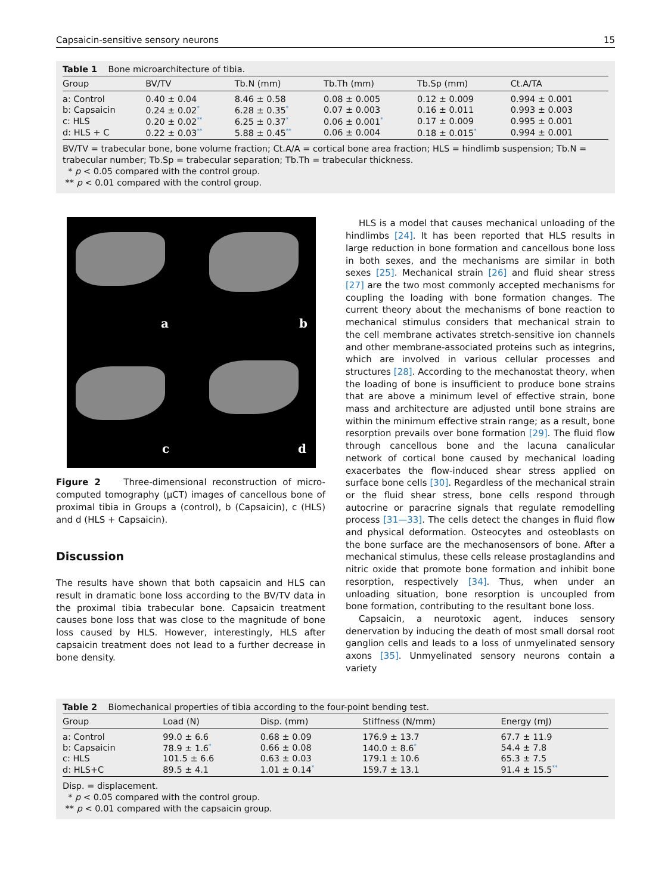Capsaicin-sensitive sensory neurons 15
Table 1 Bone microarchitecture of tibia.
| Group | BV/TV | Tb.N (mm) | Tb.Th (mm) | Tb.Sp (mm) | Ct.A/TA |
| --- | --- | --- | --- | --- | --- |
| a: Control | 0.40 ± 0.04 | 8.46 ± 0.58 | 0.08 ± 0.005 | 0.12 ± 0.009 | 0.994 ± 0.001 |
| b: Capsaicin | 0.24 ± 0.02<sup>*</sup> | 6.28 ± 0.35<sup>*</sup> | 0.07 ± 0.003 | 0.16 ± 0.011 | 0.993 ± 0.003 |
| c: HLS | 0.20 ± 0.02<sup>**</sup> | 6.25 ± 0.37<sup>*</sup> | 0.06 ± 0.001<sup>*</sup> | 0.17 ± 0.009 | 0.995 ± 0.001 |
| d: HLS + C | 0.22 ± 0.03<sup>**</sup> | 5.88 ± 0.45<sup>**</sup> | 0.06 ± 0.004 | 0.18 ± 0.015<sup>*</sup> | 0.994 ± 0.001 |
BV/TV = trabecular bone, bone volume fraction; Ct.A/A = cortical bone area fraction; HLS = hindlimb suspension; Tb.N = trabecular number; Tb.Sp = trabecular separation; Tb.Th = trabecular thickness.
* p < 0.05 compared with the control group.
** p < 0.01 compared with the control group.
a
b
c
d
Figure 2 Three-dimensional reconstruction of micro-computed tomography (μCT) images of cancellous bone of proximal tibia in Groups a (control), b (Capsaicin), c (HLS) and d (HLS + Capsaicin).
Discussion
The results have shown that both capsaicin and HLS can result in dramatic bone loss according to the BV/TV data in the proximal tibia trabecular bone. Capsaicin treatment causes bone loss that was close to the magnitude of bone loss caused by HLS. However, interestingly, HLS after capsaicin treatment does not lead to a further decrease in bone density.
HLS is a model that causes mechanical unloading of the hindlimbs [24]. It has been reported that HLS results in large reduction in bone formation and cancellous bone loss in both sexes, and the mechanisms are similar in both sexes [25]. Mechanical strain [26] and fluid shear stress [27] are the two most commonly accepted mechanisms for coupling the loading with bone formation changes. The current theory about the mechanisms of bone reaction to mechanical stimulus considers that mechanical strain to the cell membrane activates stretch-sensitive ion channels and other membrane-associated proteins such as integrins, which are involved in various cellular processes and structures [28]. According to the mechanostat theory, when the loading of bone is insufficient to produce bone strains that are above a minimum level of effective strain, bone mass and architecture are adjusted until bone strains are within the minimum effective strain range; as a result, bone resorption prevails over bone formation [29]. The fluid flow through cancellous bone and the lacuna canalicular network of cortical bone caused by mechanical loading exacerbates the flow-induced shear stress applied on surface bone cells [30]. Regardless of the mechanical strain or the fluid shear stress, bone cells respond through autocrine or paracrine signals that regulate remodelling process [31—33]. The cells detect the changes in fluid flow and physical deformation. Osteocytes and osteoblasts on the bone surface are the mechanosensors of bone. After a mechanical stimulus, these cells release prostaglandins and nitric oxide that promote bone formation and inhibit bone resorption, respectively [34]. Thus, when under an unloading situation, bone resorption is uncoupled from bone formation, contributing to the resultant bone loss.
Capsaicin, a neurotoxic agent, induces sensory denervation by inducing the death of most small dorsal root ganglion cells and leads to a loss of unmyelinated sensory axons [35]. Unmyelinated sensory neurons contain a variety
Table 2 Biomechanical properties of tibia according to the four-point bending test.
| Group | Load (N) | Disp. (mm) | Stiffness (N/mm) | Energy (mJ) |
| --- | --- | --- | --- | --- |
| a: Control | 99.0 ± 6.6 | 0.68 ± 0.09 | 176.9 ± 13.7 | 67.7 ± 11.9 |
| b: Capsaicin | 78.9 ± 1.6<sup>*</sup> | 0.66 ± 0.08 | 140.0 ± 8.6<sup>*</sup> | 54.4 ± 7.8 |
| c: HLS | 101.5 ± 6.6 | 0.63 ± 0.03 | 179.1 ± 10.6 | 65.3 ± 7.5 |
| d: HLS+C | 89.5 ± 4.1 | 1.01 ± 0.14<sup>*</sup> | 159.7 ± 13.1 | 91.4 ± 15.5<sup>**</sup> |
Disp. = displacement.
* p < 0.05 compared with the control group.
** p < 0.01 compared with the capsaicin group.